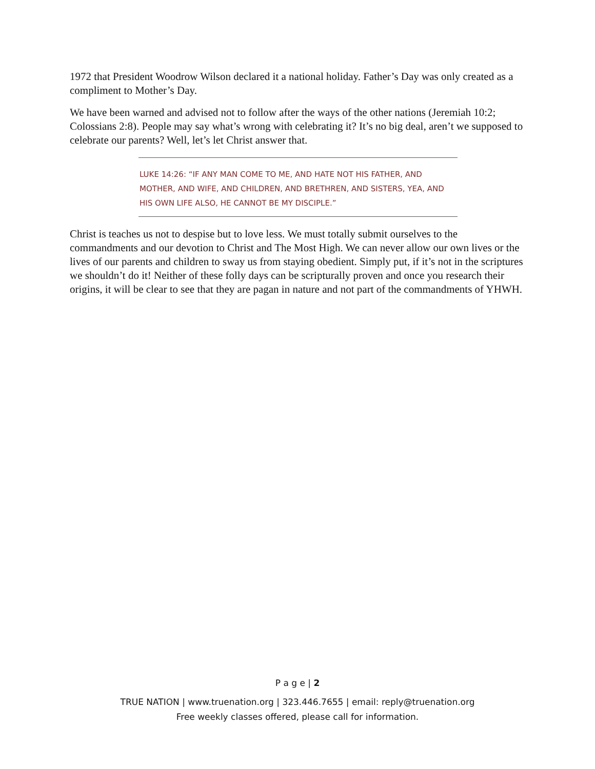1972 that President Woodrow Wilson declared it a national holiday. Father’s Day was only created as a compliment to Mother’s Day.
We have been warned and advised not to follow after the ways of the other nations (Jeremiah 10:2; Colossians 2:8). People may say what’s wrong with celebrating it? It’s no big deal, aren’t we supposed to celebrate our parents? Well, let’s let Christ answer that.
LUKE 14:26: “IF ANY MAN COME TO ME, AND HATE NOT HIS FATHER, AND MOTHER, AND WIFE, AND CHILDREN, AND BRETHREN, AND SISTERS, YEA, AND HIS OWN LIFE ALSO, HE CANNOT BE MY DISCIPLE.”
Christ is teaches us not to despise but to love less. We must totally submit ourselves to the commandments and our devotion to Christ and The Most High. We can never allow our own lives or the lives of our parents and children to sway us from staying obedient. Simply put, if it’s not in the scriptures we shouldn’t do it! Neither of these folly days can be scripturally proven and once you research their origins, it will be clear to see that they are pagan in nature and not part of the commandments of YHWH.
P a g e | 2
TRUE NATION | www.truenation.org | 323.446.7655 | email: reply@truenation.org
Free weekly classes offered, please call for information.